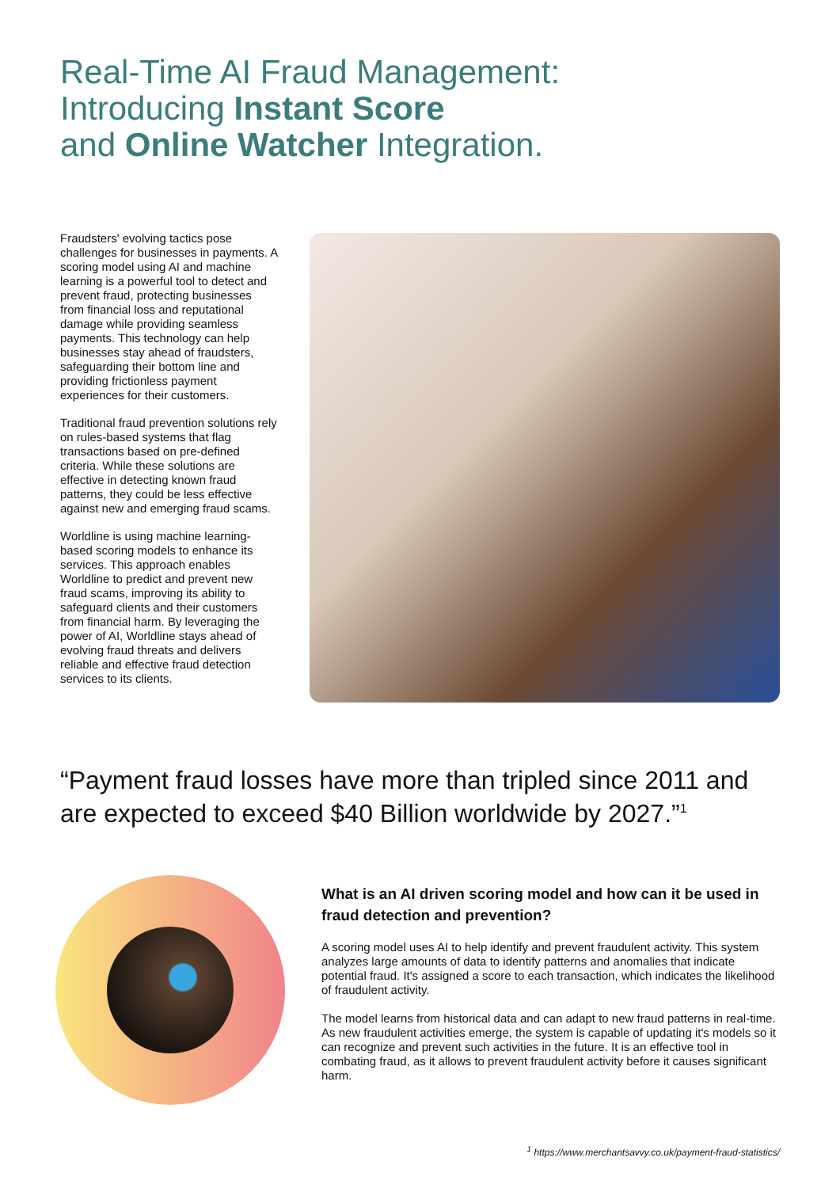Real-Time AI Fraud Management:
Introducing Instant Score
and Online Watcher Integration.
Fraudsters' evolving tactics pose challenges for businesses in payments. A scoring model using AI and machine learning is a powerful tool to detect and prevent fraud, protecting businesses from financial loss and reputational damage while providing seamless payments. This technology can help businesses stay ahead of fraudsters, safeguarding their bottom line and providing frictionless payment experiences for their customers.
Traditional fraud prevention solutions rely on rules-based systems that flag transactions based on pre-defined criteria. While these solutions are effective in detecting known fraud patterns, they could be less effective against new and emerging fraud scams.
Worldline is using machine learning-based scoring models to enhance its services. This approach enables Worldline to predict and prevent new fraud scams, improving its ability to safeguard clients and their customers from financial harm. By leveraging the power of AI, Worldline stays ahead of evolving fraud threats and delivers reliable and effective fraud detection services to its clients.
“Payment fraud losses have more than tripled since 2011 and are expected to exceed $40 Billion worldwide by 2027.”<sup>1</sup>
What is an AI driven scoring model and how can it be used in fraud detection and prevention?
A scoring model uses AI to help identify and prevent fraudulent activity. This system analyzes large amounts of data to identify patterns and anomalies that indicate potential fraud. It's assigned a score to each transaction, which indicates the likelihood of fraudulent activity.
The model learns from historical data and can adapt to new fraud patterns in real-time. As new fraudulent activities emerge, the system is capable of updating it's models so it can recognize and prevent such activities in the future. It is an effective tool in combating fraud, as it allows to prevent fraudulent activity before it causes significant harm.
<sup>1</sup> https://www.merchantsavvy.co.uk/payment-fraud-statistics/